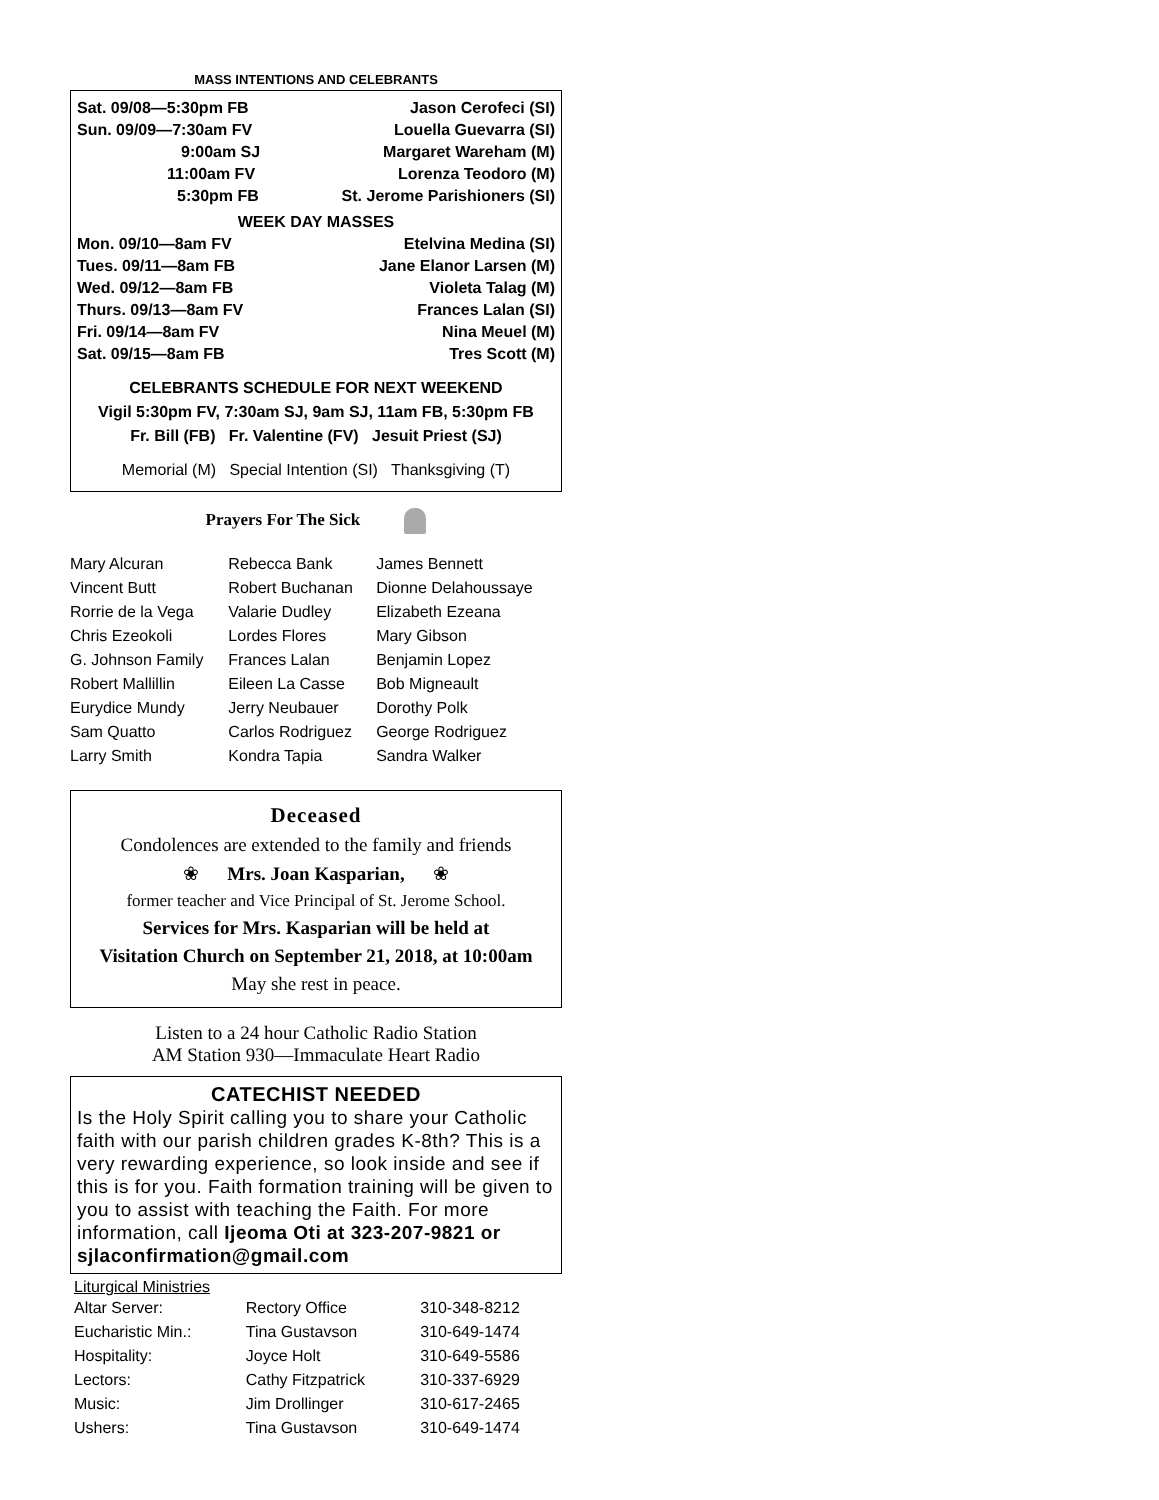MASS INTENTIONS AND CELEBRANTS
| Sat. 09/08—5:30pm FB | Jason Cerofeci (SI) |
| Sun. 09/09—7:30am FV | Louella Guevarra (SI) |
| 9:00am SJ | Margaret Wareham (M) |
| 11:00am FV | Lorenza Teodoro (M) |
| 5:30pm FB | St. Jerome Parishioners (SI) |
WEEK DAY MASSES
| Mon. 09/10—8am FV | Etelvina Medina (SI) |
| Tues. 09/11—8am FB | Jane Elanor Larsen (M) |
| Wed. 09/12—8am FB | Violeta Talag (M) |
| Thurs. 09/13—8am FV | Frances Lalan (SI) |
| Fri. 09/14—8am FV | Nina Meuel (M) |
| Sat. 09/15—8am FB | Tres Scott (M) |
CELEBRANTS SCHEDULE FOR NEXT WEEKEND
Vigil 5:30pm FV, 7:30am SJ, 9am SJ, 11am FB, 5:30pm FB
Fr. Bill (FB) Fr. Valentine (FV) Jesuit Priest (SJ)
Memorial (M) Special Intention (SI) Thanksgiving (T)
Prayers For The Sick
| Mary Alcuran | Rebecca Bank | James Bennett |
| Vincent Butt | Robert Buchanan | Dionne Delahoussaye |
| Rorrie de la Vega | Valarie Dudley | Elizabeth Ezeana |
| Chris Ezeokoli | Lordes Flores | Mary Gibson |
| G. Johnson Family | Frances Lalan | Benjamin Lopez |
| Robert Mallillin | Eileen La Casse | Bob Migneault |
| Eurydice Mundy | Jerry Neubauer | Dorothy Polk |
| Sam Quatto | Carlos Rodriguez | George Rodriguez |
| Larry Smith | Kondra Tapia | Sandra Walker |
Deceased
Condolences are extended to the family and friends
❀ Mrs. Joan Kasparian, ❀
former teacher and Vice Principal of St. Jerome School.
Services for Mrs. Kasparian will be held at
Visitation Church on September 21, 2018, at 10:00am
May she rest in peace.
Listen to a 24 hour Catholic Radio Station
AM Station 930—Immaculate Heart Radio
CATECHIST NEEDED
Is the Holy Spirit calling you to share your Catholic faith with our parish children grades K-8th? This is a very rewarding experience, so look inside and see if this is for you. Faith formation training will be given to you to assist with teaching the Faith. For more information, call Ijeoma Oti at 323-207-9821 or sjlaconfirmation@gmail.com
Liturgical Ministries
| Altar Server: | Rectory Office | 310-348-8212 |
| Eucharistic Min.: | Tina Gustavson | 310-649-1474 |
| Hospitality: | Joyce Holt | 310-649-5586 |
| Lectors: | Cathy Fitzpatrick | 310-337-6929 |
| Music: | Jim Drollinger | 310-617-2465 |
| Ushers: | Tina Gustavson | 310-649-1474 |